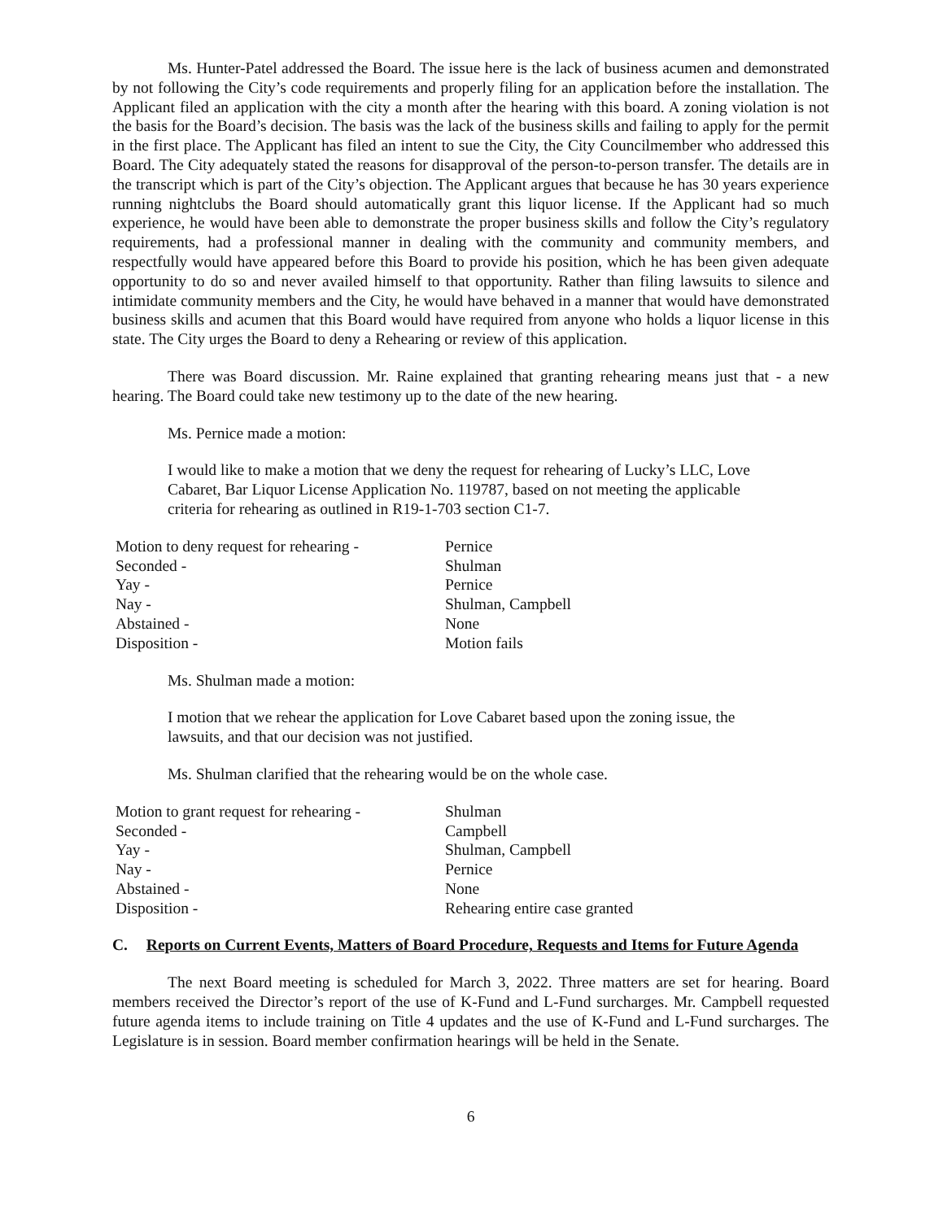Ms. Hunter-Patel addressed the Board. The issue here is the lack of business acumen and demonstrated by not following the City’s code requirements and properly filing for an application before the installation. The Applicant filed an application with the city a month after the hearing with this board. A zoning violation is not the basis for the Board’s decision. The basis was the lack of the business skills and failing to apply for the permit in the first place. The Applicant has filed an intent to sue the City, the City Councilmember who addressed this Board. The City adequately stated the reasons for disapproval of the person-to-person transfer. The details are in the transcript which is part of the City’s objection. The Applicant argues that because he has 30 years experience running nightclubs the Board should automatically grant this liquor license. If the Applicant had so much experience, he would have been able to demonstrate the proper business skills and follow the City’s regulatory requirements, had a professional manner in dealing with the community and community members, and respectfully would have appeared before this Board to provide his position, which he has been given adequate opportunity to do so and never availed himself to that opportunity. Rather than filing lawsuits to silence and intimidate community members and the City, he would have behaved in a manner that would have demonstrated business skills and acumen that this Board would have required from anyone who holds a liquor license in this state. The City urges the Board to deny a Rehearing or review of this application.
There was Board discussion. Mr. Raine explained that granting rehearing means just that - a new hearing. The Board could take new testimony up to the date of the new hearing.
Ms. Pernice made a motion:
I would like to make a motion that we deny the request for rehearing of Lucky’s LLC, Love Cabaret, Bar Liquor License Application No. 119787, based on not meeting the applicable criteria for rehearing as outlined in R19-1-703 section C1-7.
| Motion to deny request for rehearing - | Pernice |
| Seconded - | Shulman |
| Yay - | Pernice |
| Nay - | Shulman, Campbell |
| Abstained - | None |
| Disposition - | Motion fails |
Ms. Shulman made a motion:
I motion that we rehear the application for Love Cabaret based upon the zoning issue, the lawsuits, and that our decision was not justified.
Ms. Shulman clarified that the rehearing would be on the whole case.
| Motion to grant request for rehearing - | Shulman |
| Seconded - | Campbell |
| Yay - | Shulman, Campbell |
| Nay - | Pernice |
| Abstained - | None |
| Disposition - | Rehearing entire case granted |
C. Reports on Current Events, Matters of Board Procedure, Requests and Items for Future Agenda
The next Board meeting is scheduled for March 3, 2022. Three matters are set for hearing. Board members received the Director’s report of the use of K-Fund and L-Fund surcharges. Mr. Campbell requested future agenda items to include training on Title 4 updates and the use of K-Fund and L-Fund surcharges. The Legislature is in session. Board member confirmation hearings will be held in the Senate.
6